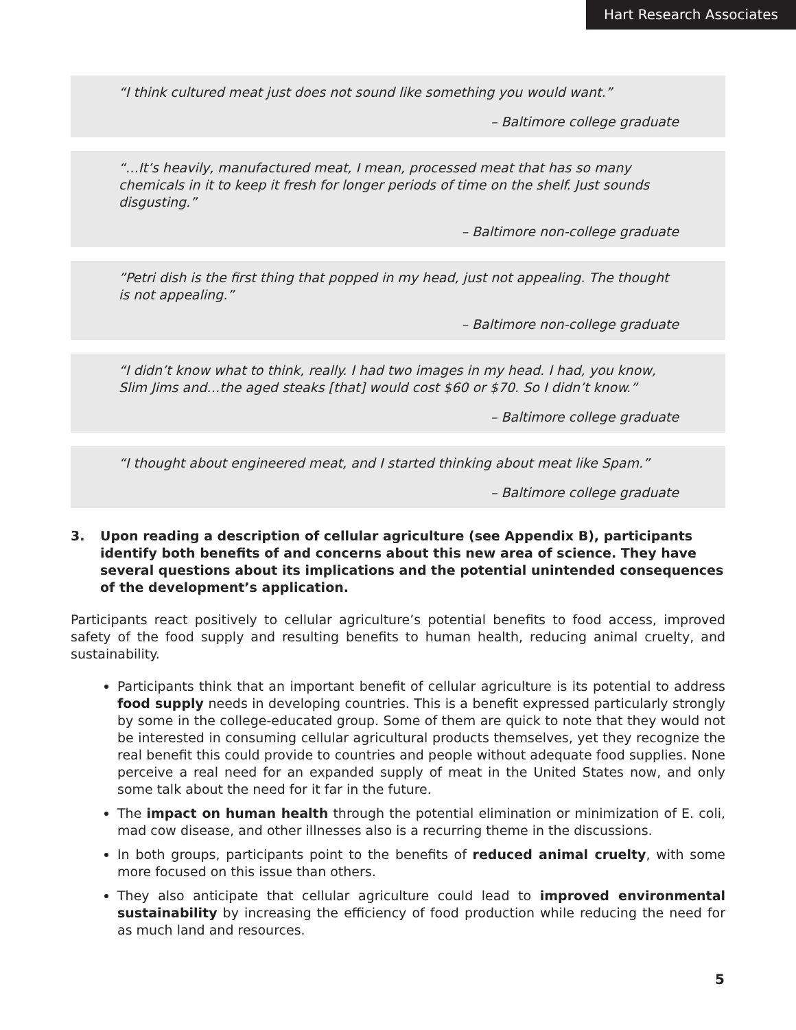Hart Research Associates
“I think cultured meat just does not sound like something you would want.”
– Baltimore college graduate
“…It’s heavily, manufactured meat, I mean, processed meat that has so many chemicals in it to keep it fresh for longer periods of time on the shelf. Just sounds disgusting.”
– Baltimore non-college graduate
”Petri dish is the first thing that popped in my head, just not appealing. The thought is not appealing.”
– Baltimore non-college graduate
“I didn’t know what to think, really. I had two images in my head. I had, you know, Slim Jims and…the aged steaks [that] would cost $60 or $70. So I didn’t know.”
– Baltimore college graduate
“I thought about engineered meat, and I started thinking about meat like Spam.”
– Baltimore college graduate
3. Upon reading a description of cellular agriculture (see Appendix B), participants identify both benefits of and concerns about this new area of science. They have several questions about its implications and the potential unintended consequences of the development’s application.
Participants react positively to cellular agriculture’s potential benefits to food access, improved safety of the food supply and resulting benefits to human health, reducing animal cruelty, and sustainability.
Participants think that an important benefit of cellular agriculture is its potential to address food supply needs in developing countries. This is a benefit expressed particularly strongly by some in the college-educated group. Some of them are quick to note that they would not be interested in consuming cellular agricultural products themselves, yet they recognize the real benefit this could provide to countries and people without adequate food supplies. None perceive a real need for an expanded supply of meat in the United States now, and only some talk about the need for it far in the future.
The impact on human health through the potential elimination or minimization of E. coli, mad cow disease, and other illnesses also is a recurring theme in the discussions.
In both groups, participants point to the benefits of reduced animal cruelty, with some more focused on this issue than others.
They also anticipate that cellular agriculture could lead to improved environmental sustainability by increasing the efficiency of food production while reducing the need for as much land and resources.
5